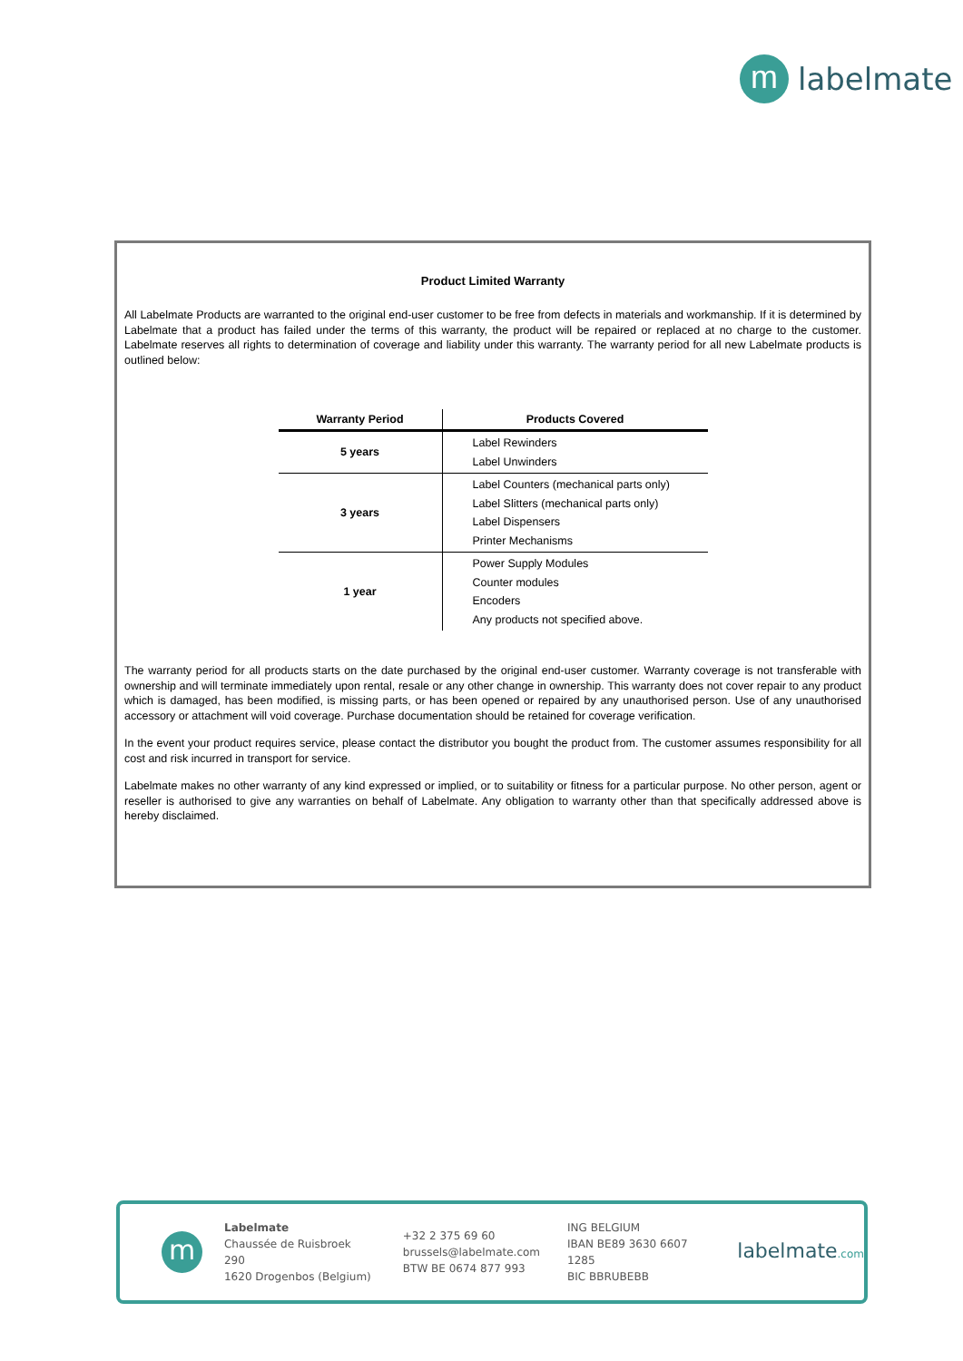m
labelmate
Product Limited Warranty
All Labelmate Products are warranted to the original end-user customer to be free from defects in materials and workmanship. If it is determined by Labelmate that a product has failed under the terms of this warranty, the product will be repaired or replaced at no charge to the customer. Labelmate reserves all rights to determination of coverage and liability under this warranty. The warranty period for all new Labelmate products is outlined below:
| Warranty Period | Products Covered |
| --- | --- |
| 5 years | Label Rewinders Label Unwinders |
| 3 years | Label Counters (mechanical parts only) Label Slitters (mechanical parts only) Label Dispensers Printer Mechanisms |
| 1 year | Power Supply Modules Counter modules Encoders Any products not specified above. |
The warranty period for all products starts on the date purchased by the original end-user customer. Warranty coverage is not transferable with ownership and will terminate immediately upon rental, resale or any other change in ownership. This warranty does not cover repair to any product which is damaged, has been modified, is missing parts, or has been opened or repaired by any unauthorised person. Use of any unauthorised accessory or attachment will void coverage. Purchase documentation should be retained for coverage verification.
In the event your product requires service, please contact the distributor you bought the product from. The customer assumes responsibility for all cost and risk incurred in transport for service.
Labelmate makes no other warranty of any kind expressed or implied, or to suitability or fitness for a particular purpose. No other person, agent or reseller is authorised to give any warranties on behalf of Labelmate. Any obligation to warranty other than that specifically addressed above is hereby disclaimed.
m
Labelmate
Chaussée de Ruisbroek 290
1620 Drogenbos (Belgium)
+32 2 375 69 60
brussels@labelmate.com
BTW BE 0674 877 993
ING BELGIUM
IBAN BE89 3630 6607 1285
BIC BBRUBEBB
labelmate.com